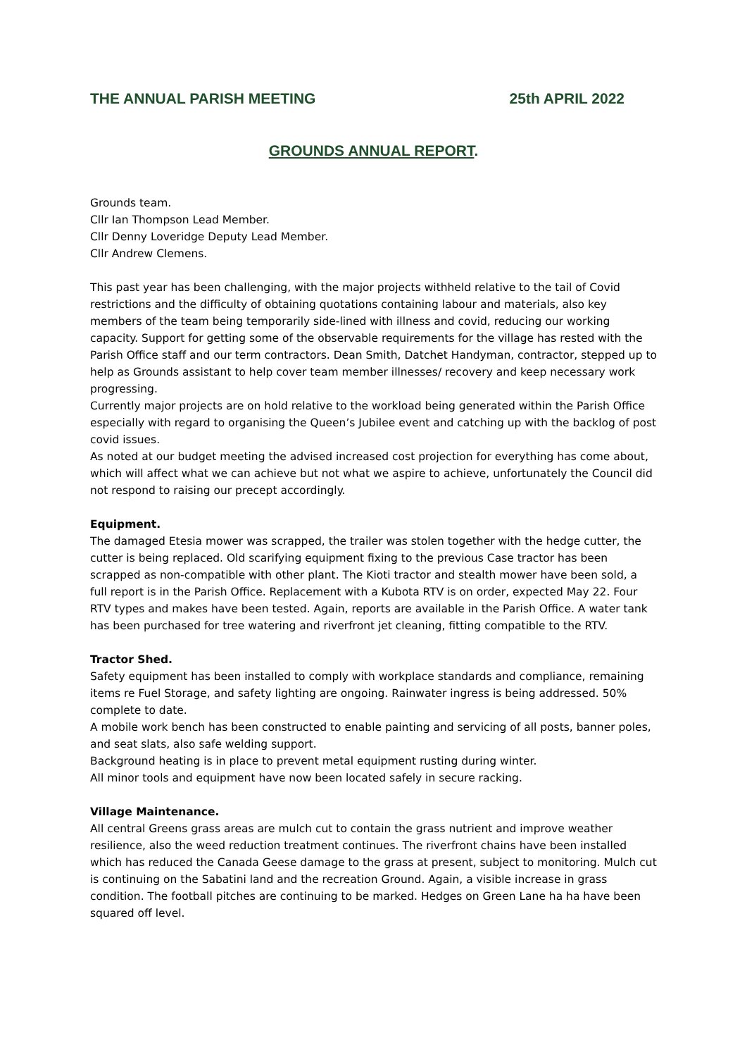THE ANNUAL PARISH MEETING 25th APRIL 2022
GROUNDS ANNUAL REPORT.
Grounds team.
Cllr Ian Thompson Lead Member.
Cllr Denny Loveridge Deputy Lead Member.
Cllr Andrew Clemens.
This past year has been challenging, with the major projects withheld relative to the tail of Covid restrictions and the difficulty of obtaining quotations containing labour and materials, also key members of the team being temporarily side-lined with illness and covid, reducing our working capacity. Support for getting some of the observable requirements for the village has rested with the Parish Office staff and our term contractors. Dean Smith, Datchet Handyman, contractor, stepped up to help as Grounds assistant to help cover team member illnesses/ recovery and keep necessary work progressing.
Currently major projects are on hold relative to the workload being generated within the Parish Office especially with regard to organising the Queen’s Jubilee event and catching up with the backlog of post covid issues.
As noted at our budget meeting the advised increased cost projection for everything has come about, which will affect what we can achieve but not what we aspire to achieve, unfortunately the Council did not respond to raising our precept accordingly.
Equipment.
The damaged Etesia mower was scrapped, the trailer was stolen together with the hedge cutter, the cutter is being replaced. Old scarifying equipment fixing to the previous Case tractor has been scrapped as non-compatible with other plant. The Kioti tractor and stealth mower have been sold, a full report is in the Parish Office. Replacement with a Kubota RTV is on order, expected May 22. Four RTV types and makes have been tested. Again, reports are available in the Parish Office. A water tank has been purchased for tree watering and riverfront jet cleaning, fitting compatible to the RTV.
Tractor Shed.
Safety equipment has been installed to comply with workplace standards and compliance, remaining items re Fuel Storage, and safety lighting are ongoing. Rainwater ingress is being addressed. 50% complete to date.
A mobile work bench has been constructed to enable painting and servicing of all posts, banner poles, and seat slats, also safe welding support.
Background heating is in place to prevent metal equipment rusting during winter.
All minor tools and equipment have now been located safely in secure racking.
Village Maintenance.
All central Greens grass areas are mulch cut to contain the grass nutrient and improve weather resilience, also the weed reduction treatment continues. The riverfront chains have been installed which has reduced the Canada Geese damage to the grass at present, subject to monitoring. Mulch cut is continuing on the Sabatini land and the recreation Ground. Again, a visible increase in grass condition. The football pitches are continuing to be marked. Hedges on Green Lane ha ha have been squared off level.